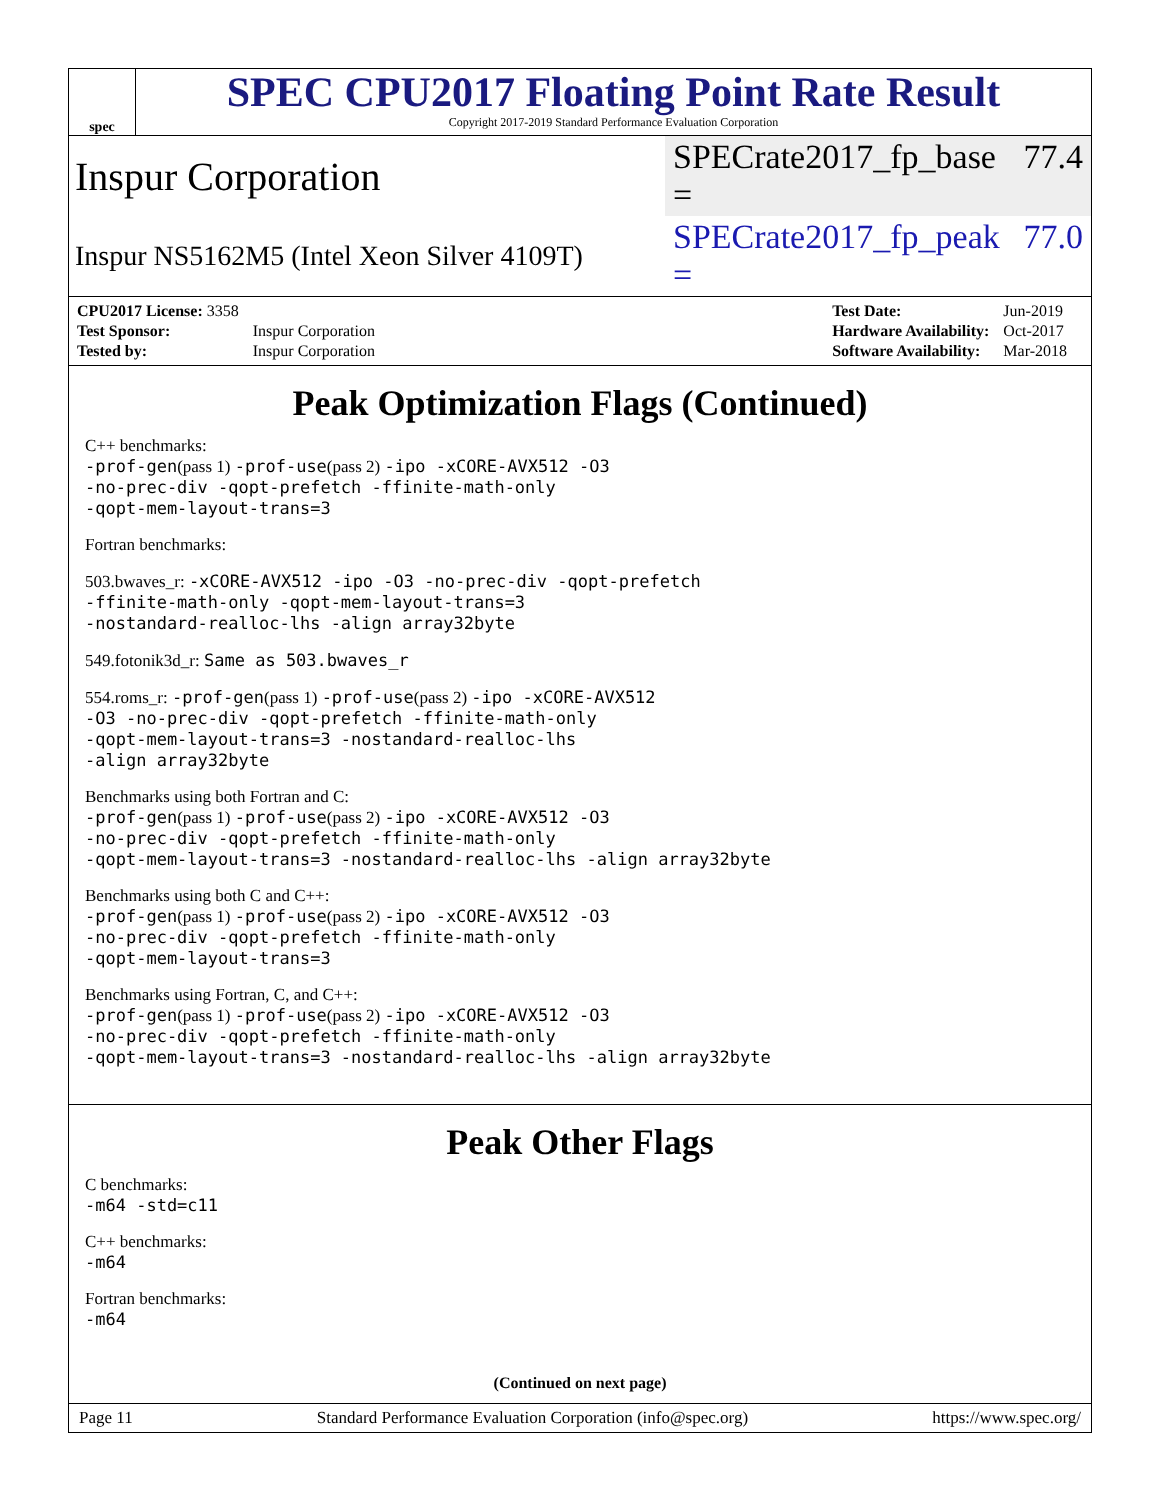spec
SPEC CPU2017 Floating Point Rate Result
Copyright 2017-2019 Standard Performance Evaluation Corporation
Inspur Corporation SPECrate2017_fp_base = 77.4
Inspur NS5162M5 (Intel Xeon Silver 4109T) SPECrate2017_fp_peak = 77.0
| CPU2017 License: 3358 | |
| Test Sponsor: | Inspur Corporation |
| Tested by: | Inspur Corporation |
| Test Date: | Jun-2019 |
| Hardware Availability: | Oct-2017 |
| Software Availability: | Mar-2018 |
Peak Optimization Flags (Continued)
C++ benchmarks:
-prof-gen(pass 1) -prof-use(pass 2) -ipo -xCORE-AVX512 -O3
-no-prec-div -qopt-prefetch -ffinite-math-only
-qopt-mem-layout-trans=3
Fortran benchmarks:
503.bwaves_r: -xCORE-AVX512 -ipo -O3 -no-prec-div -qopt-prefetch
-ffinite-math-only -qopt-mem-layout-trans=3
-nostandard-realloc-lhs -align array32byte
549.fotonik3d_r: Same as 503.bwaves_r
554.roms_r: -prof-gen(pass 1) -prof-use(pass 2) -ipo -xCORE-AVX512
-O3 -no-prec-div -qopt-prefetch -ffinite-math-only
-qopt-mem-layout-trans=3 -nostandard-realloc-lhs
-align array32byte
Benchmarks using both Fortran and C:
-prof-gen(pass 1) -prof-use(pass 2) -ipo -xCORE-AVX512 -O3
-no-prec-div -qopt-prefetch -ffinite-math-only
-qopt-mem-layout-trans=3 -nostandard-realloc-lhs -align array32byte
Benchmarks using both C and C++:
-prof-gen(pass 1) -prof-use(pass 2) -ipo -xCORE-AVX512 -O3
-no-prec-div -qopt-prefetch -ffinite-math-only
-qopt-mem-layout-trans=3
Benchmarks using Fortran, C, and C++:
-prof-gen(pass 1) -prof-use(pass 2) -ipo -xCORE-AVX512 -O3
-no-prec-div -qopt-prefetch -ffinite-math-only
-qopt-mem-layout-trans=3 -nostandard-realloc-lhs -align array32byte
Peak Other Flags
C benchmarks:
-m64 -std=c11
C++ benchmarks:
-m64
Fortran benchmarks:
-m64
(Continued on next page)
Page 11 Standard Performance Evaluation Corporation (info@spec.org) https://www.spec.org/